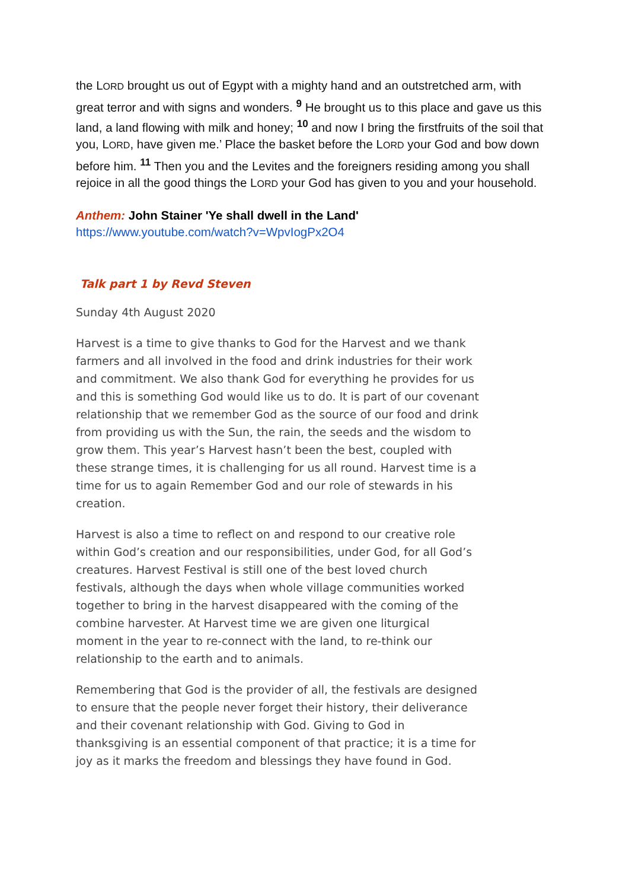the LORD brought us out of Egypt with a mighty hand and an outstretched arm, with great terror and with signs and wonders. <sup>9</sup> He brought us to this place and gave us this land, a land flowing with milk and honey; <sup>10</sup> and now I bring the firstfruits of the soil that you, LORD, have given me.’ Place the basket before the LORD your God and bow down before him. <sup>11</sup> Then you and the Levites and the foreigners residing among you shall rejoice in all the good things the LORD your God has given to you and your household.
Anthem: John Stainer 'Ye shall dwell in the Land'
https://www.youtube.com/watch?v=WpvIogPx2O4
Talk part 1 by Revd Steven
Sunday 4th August 2020
Harvest is a time to give thanks to God for the Harvest and we thank farmers and all involved in the food and drink industries for their work and commitment. We also thank God for everything he provides for us and this is something God would like us to do. It is part of our covenant relationship that we remember God as the source of our food and drink from providing us with the Sun, the rain, the seeds and the wisdom to grow them. This year’s Harvest hasn’t been the best, coupled with these strange times, it is challenging for us all round. Harvest time is a time for us to again Remember God and our role of stewards in his creation.
Harvest is also a time to reflect on and respond to our creative role within God’s creation and our responsibilities, under God, for all God’s creatures. Harvest Festival is still one of the best loved church festivals, although the days when whole village communities worked together to bring in the harvest disappeared with the coming of the combine harvester. At Harvest time we are given one liturgical moment in the year to re-connect with the land, to re-think our relationship to the earth and to animals.
Remembering that God is the provider of all, the festivals are designed to ensure that the people never forget their history, their deliverance and their covenant relationship with God. Giving to God in thanksgiving is an essential component of that practice; it is a time for joy as it marks the freedom and blessings they have found in God.